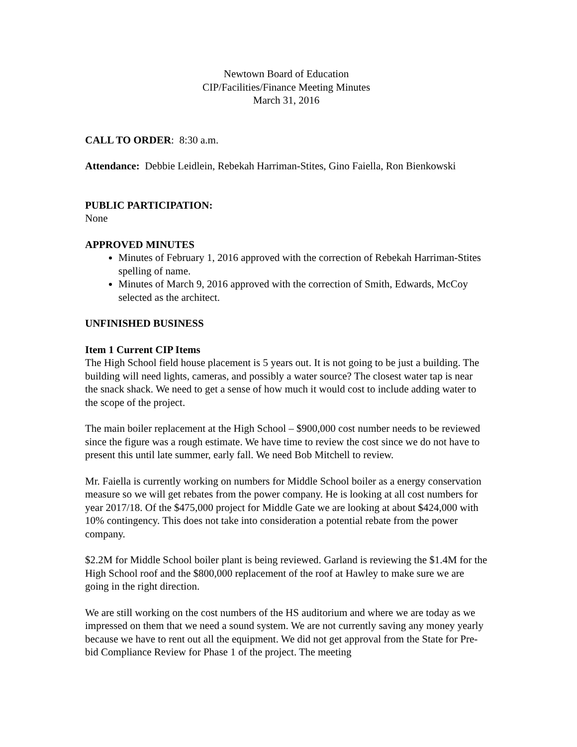Newtown Board of Education
CIP/Facilities/Finance Meeting Minutes
March 31, 2016
CALL TO ORDER: 8:30 a.m.
Attendance: Debbie Leidlein, Rebekah Harriman-Stites, Gino Faiella, Ron Bienkowski
PUBLIC PARTICIPATION:
None
APPROVED MINUTES
Minutes of February 1, 2016 approved with the correction of Rebekah Harriman-Stites spelling of name.
Minutes of March 9, 2016 approved with the correction of Smith, Edwards, McCoy selected as the architect.
UNFINISHED BUSINESS
Item 1 Current CIP Items
The High School field house placement is 5 years out. It is not going to be just a building. The building will need lights, cameras, and possibly a water source? The closest water tap is near the snack shack. We need to get a sense of how much it would cost to include adding water to the scope of the project.
The main boiler replacement at the High School – $900,000 cost number needs to be reviewed since the figure was a rough estimate. We have time to review the cost since we do not have to present this until late summer, early fall. We need Bob Mitchell to review.
Mr. Faiella is currently working on numbers for Middle School boiler as a energy conservation measure so we will get rebates from the power company. He is looking at all cost numbers for year 2017/18. Of the $475,000 project for Middle Gate we are looking at about $424,000 with 10% contingency. This does not take into consideration a potential rebate from the power company.
$2.2M for Middle School boiler plant is being reviewed. Garland is reviewing the $1.4M for the High School roof and the $800,000 replacement of the roof at Hawley to make sure we are going in the right direction.
We are still working on the cost numbers of the HS auditorium and where we are today as we impressed on them that we need a sound system. We are not currently saving any money yearly because we have to rent out all the equipment. We did not get approval from the State for Pre-bid Compliance Review for Phase 1 of the project. The meeting